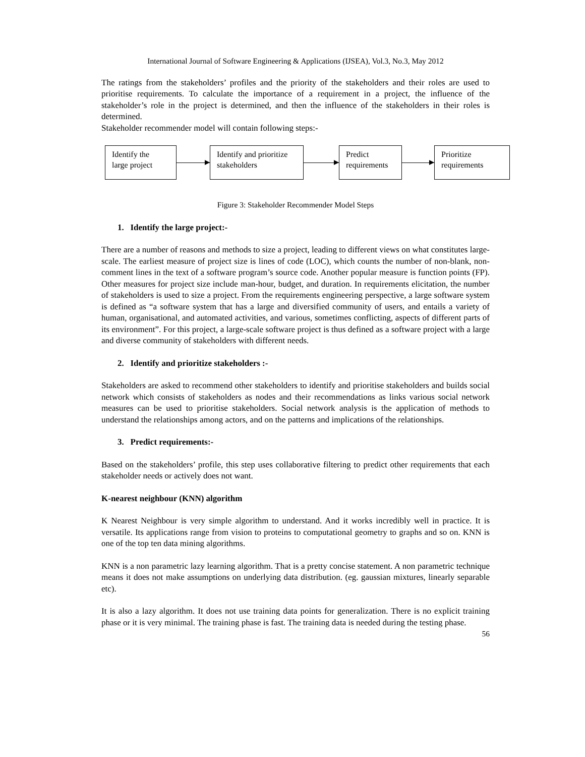International Journal of Software Engineering & Applications (IJSEA), Vol.3, No.3, May 2012
The ratings from the stakeholders’ profiles and the priority of the stakeholders and their roles are used to prioritise requirements. To calculate the importance of a requirement in a project, the influence of the stakeholder’s role in the project is determined, and then the influence of the stakeholders in their roles is determined.
Stakeholder recommender model will contain following steps:-
Identify the
large project
Identify and prioritize
stakeholders
Predict
requirements
Prioritize
requirements
Figure 3: Stakeholder Recommender Model Steps
1. Identify the large project:-
There are a number of reasons and methods to size a project, leading to different views on what constitutes large-scale. The earliest measure of project size is lines of code (LOC), which counts the number of non-blank, non-comment lines in the text of a software program’s source code. Another popular measure is function points (FP). Other measures for project size include man-hour, budget, and duration. In requirements elicitation, the number of stakeholders is used to size a project. From the requirements engineering perspective, a large software system is defined as “a software system that has a large and diversified community of users, and entails a variety of human, organisational, and automated activities, and various, sometimes conflicting, aspects of different parts of its environment”. For this project, a large-scale software project is thus defined as a software project with a large and diverse community of stakeholders with different needs.
2. Identify and prioritize stakeholders :-
Stakeholders are asked to recommend other stakeholders to identify and prioritise stakeholders and builds social network which consists of stakeholders as nodes and their recommendations as links various social network measures can be used to prioritise stakeholders. Social network analysis is the application of methods to understand the relationships among actors, and on the patterns and implications of the relationships.
3. Predict requirements:-
Based on the stakeholders’ profile, this step uses collaborative filtering to predict other requirements that each stakeholder needs or actively does not want.
K-nearest neighbour (KNN) algorithm
K Nearest Neighbour is very simple algorithm to understand. And it works incredibly well in practice. It is versatile. Its applications range from vision to proteins to computational geometry to graphs and so on. KNN is one of the top ten data mining algorithms.
KNN is a non parametric lazy learning algorithm. That is a pretty concise statement. A non parametric technique means it does not make assumptions on underlying data distribution. (eg. gaussian mixtures, linearly separable etc).
It is also a lazy algorithm. It does not use training data points for generalization. There is no explicit training phase or it is very minimal. The training phase is fast. The training data is needed during the testing phase.
56